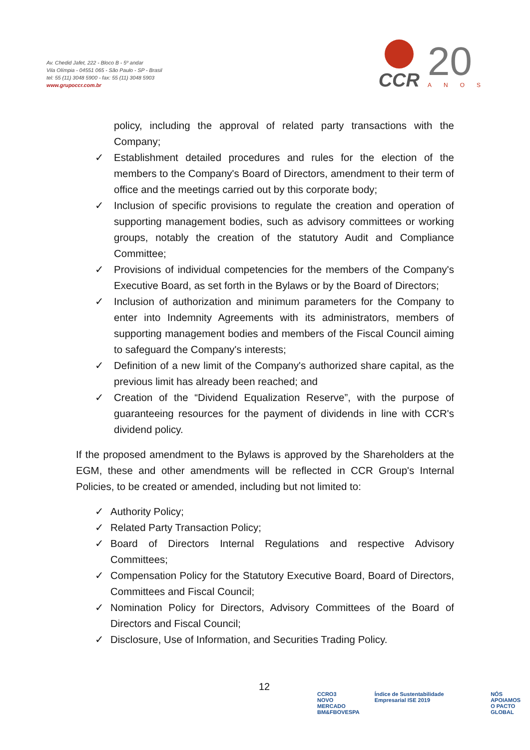Av. Chedid Jafet, 222 - Bloco B - 5º andar
Vila Olímpia - 04551 065 - São Paulo - SP - Brasil
tel: 55 (11) 3048 5900 - fax: 55 (11) 3048 5903
www.grupoccr.com.br
CCR
20
ANOS
policy, including the approval of related party transactions with the Company;
✓ Establishment detailed procedures and rules for the election of the members to the Company's Board of Directors, amendment to their term of office and the meetings carried out by this corporate body;
✓ Inclusion of specific provisions to regulate the creation and operation of supporting management bodies, such as advisory committees or working groups, notably the creation of the statutory Audit and Compliance Committee;
✓ Provisions of individual competencies for the members of the Company's Executive Board, as set forth in the Bylaws or by the Board of Directors;
✓ Inclusion of authorization and minimum parameters for the Company to enter into Indemnity Agreements with its administrators, members of supporting management bodies and members of the Fiscal Council aiming to safeguard the Company's interests;
✓ Definition of a new limit of the Company's authorized share capital, as the previous limit has already been reached; and
✓ Creation of the “Dividend Equalization Reserve”, with the purpose of guaranteeing resources for the payment of dividends in line with CCR's dividend policy.
If the proposed amendment to the Bylaws is approved by the Shareholders at the EGM, these and other amendments will be reflected in CCR Group's Internal Policies, to be created or amended, including but not limited to:
✓ Authority Policy;
✓ Related Party Transaction Policy;
✓ Board of Directors Internal Regulations and respective Advisory Committees;
✓ Compensation Policy for the Statutory Executive Board, Board of Directors, Committees and Fiscal Council;
✓ Nomination Policy for Directors, Advisory Committees of the Board of Directors and Fiscal Council;
✓ Disclosure, Use of Information, and Securities Trading Policy.
12
CCRO3
NOVO MERCADO
BM&FBOVESPA
Índice de Sustentabilidade Empresarial ISE 2019
NÓS APOIAMOS
O PACTO GLOBAL